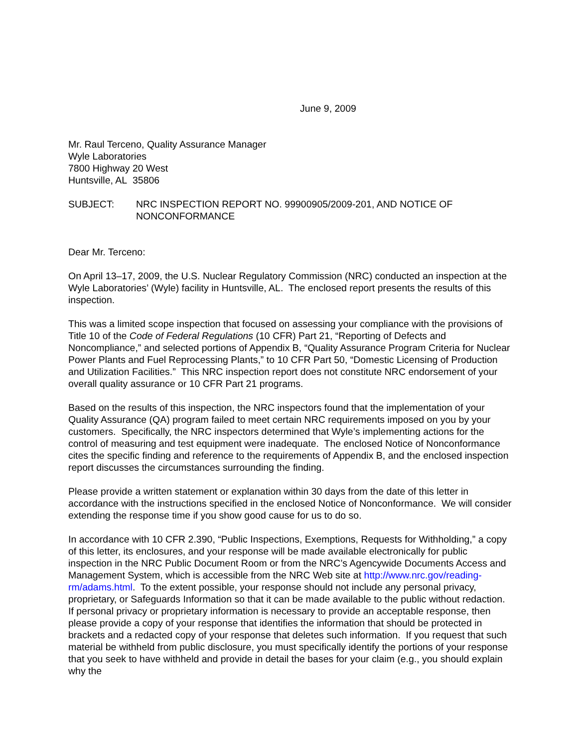June 9, 2009
Mr. Raul Terceno, Quality Assurance Manager
Wyle Laboratories
7800 Highway 20 West
Huntsville, AL 35806
SUBJECT: NRC INSPECTION REPORT NO. 99900905/2009-201, AND NOTICE OF NONCONFORMANCE
Dear Mr. Terceno:
On April 13–17, 2009, the U.S. Nuclear Regulatory Commission (NRC) conducted an inspection at the Wyle Laboratories’ (Wyle) facility in Huntsville, AL. The enclosed report presents the results of this inspection.
This was a limited scope inspection that focused on assessing your compliance with the provisions of Title 10 of the Code of Federal Regulations (10 CFR) Part 21, “Reporting of Defects and Noncompliance,” and selected portions of Appendix B, “Quality Assurance Program Criteria for Nuclear Power Plants and Fuel Reprocessing Plants,” to 10 CFR Part 50, “Domestic Licensing of Production and Utilization Facilities.” This NRC inspection report does not constitute NRC endorsement of your overall quality assurance or 10 CFR Part 21 programs.
Based on the results of this inspection, the NRC inspectors found that the implementation of your Quality Assurance (QA) program failed to meet certain NRC requirements imposed on you by your customers. Specifically, the NRC inspectors determined that Wyle’s implementing actions for the control of measuring and test equipment were inadequate. The enclosed Notice of Nonconformance cites the specific finding and reference to the requirements of Appendix B, and the enclosed inspection report discusses the circumstances surrounding the finding.
Please provide a written statement or explanation within 30 days from the date of this letter in accordance with the instructions specified in the enclosed Notice of Nonconformance. We will consider extending the response time if you show good cause for us to do so.
In accordance with 10 CFR 2.390, “Public Inspections, Exemptions, Requests for Withholding,” a copy of this letter, its enclosures, and your response will be made available electronically for public inspection in the NRC Public Document Room or from the NRC’s Agencywide Documents Access and Management System, which is accessible from the NRC Web site at http://www.nrc.gov/reading-rm/adams.html. To the extent possible, your response should not include any personal privacy, proprietary, or Safeguards Information so that it can be made available to the public without redaction. If personal privacy or proprietary information is necessary to provide an acceptable response, then please provide a copy of your response that identifies the information that should be protected in brackets and a redacted copy of your response that deletes such information. If you request that such material be withheld from public disclosure, you must specifically identify the portions of your response that you seek to have withheld and provide in detail the bases for your claim (e.g., you should explain why the